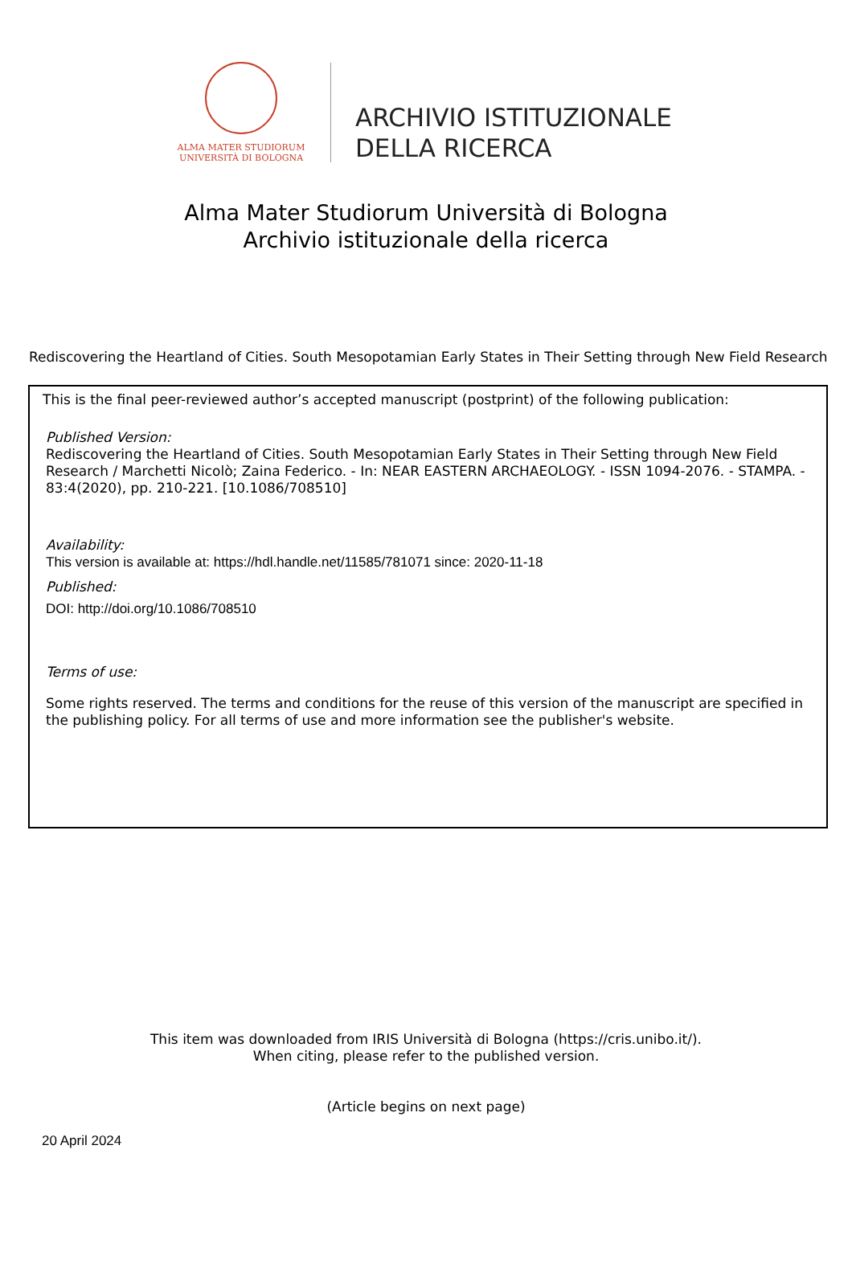ALMA MATER STUDIORUM
UNIVERSITÀ DI BOLOGNA
ARCHIVIO ISTITUZIONALE
DELLA RICERCA
Alma Mater Studiorum Università di Bologna
Archivio istituzionale della ricerca
Rediscovering the Heartland of Cities. South Mesopotamian Early States in Their Setting through New Field Research
This is the final peer-reviewed author’s accepted manuscript (postprint) of the following publication:
Published Version:
Rediscovering the Heartland of Cities. South Mesopotamian Early States in Their Setting through New Field Research / Marchetti Nicolò; Zaina Federico. - In: NEAR EASTERN ARCHAEOLOGY. - ISSN 1094-2076. - STAMPA. - 83:4(2020), pp. 210-221. [10.1086/708510]
Availability:
This version is available at: https://hdl.handle.net/11585/781071 since: 2020-11-18
Published:
DOI: http://doi.org/10.1086/708510
Terms of use:
Some rights reserved. The terms and conditions for the reuse of this version of the manuscript are specified in the publishing policy. For all terms of use and more information see the publisher's website.
This item was downloaded from IRIS Università di Bologna (https://cris.unibo.it/).
When citing, please refer to the published version.
(Article begins on next page)
20 April 2024